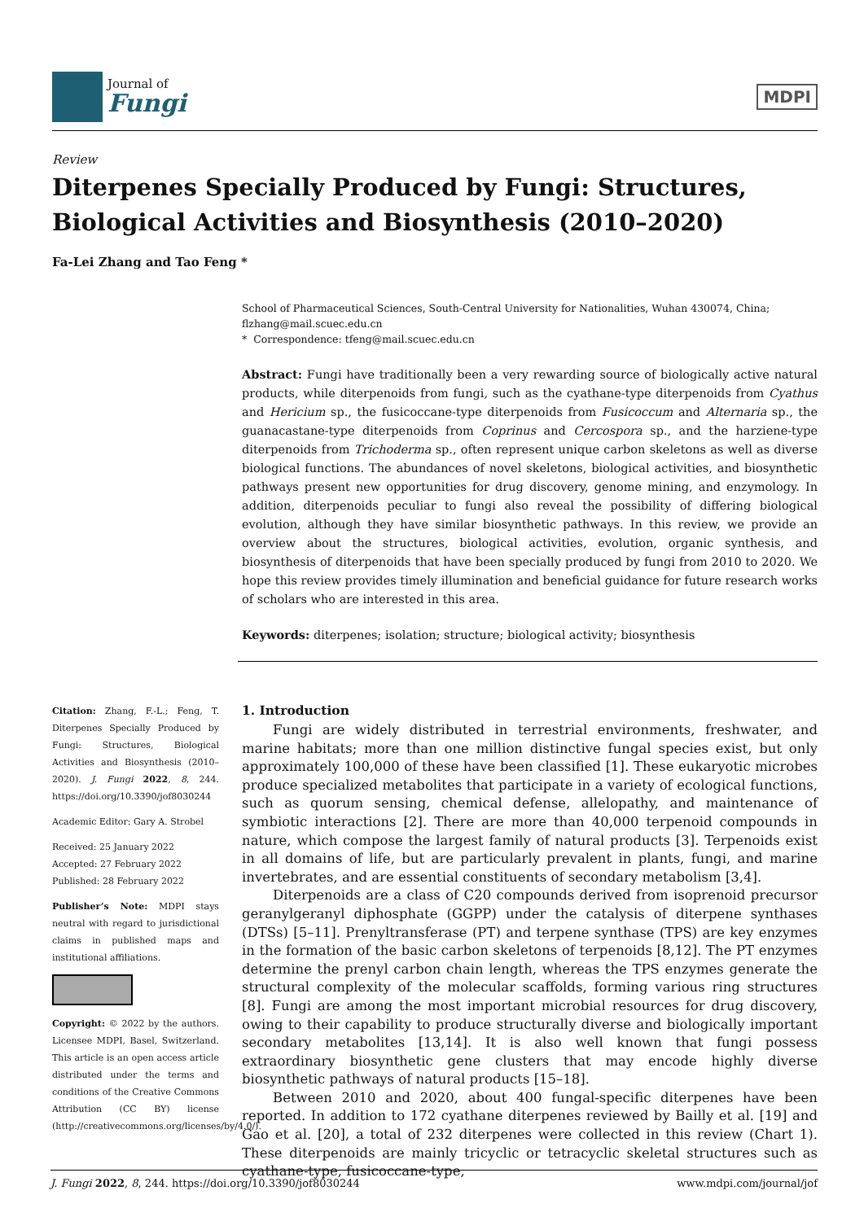Journal of
Fungi
MDPI
Review
Diterpenes Specially Produced by Fungi: Structures, Biological Activities and Biosynthesis (2010–2020)
Fa-Lei Zhang and Tao Feng *
School of Pharmaceutical Sciences, South-Central University for Nationalities, Wuhan 430074, China; flzhang@mail.scuec.edu.cn
* Correspondence: tfeng@mail.scuec.edu.cn
Abstract: Fungi have traditionally been a very rewarding source of biologically active natural products, while diterpenoids from fungi, such as the cyathane-type diterpenoids from Cyathus and Hericium sp., the fusicoccane-type diterpenoids from Fusicoccum and Alternaria sp., the guanacastane-type diterpenoids from Coprinus and Cercospora sp., and the harziene-type diterpenoids from Trichoderma sp., often represent unique carbon skeletons as well as diverse biological functions. The abundances of novel skeletons, biological activities, and biosynthetic pathways present new opportunities for drug discovery, genome mining, and enzymology. In addition, diterpenoids peculiar to fungi also reveal the possibility of differing biological evolution, although they have similar biosynthetic pathways. In this review, we provide an overview about the structures, biological activities, evolution, organic synthesis, and biosynthesis of diterpenoids that have been specially produced by fungi from 2010 to 2020. We hope this review provides timely illumination and beneficial guidance for future research works of scholars who are interested in this area.
Keywords: diterpenes; isolation; structure; biological activity; biosynthesis
Citation: Zhang, F.-L.; Feng, T. Diterpenes Specially Produced by Fungi: Structures, Biological Activities and Biosynthesis (2010–2020). J. Fungi 2022, 8, 244. https://doi.org/10.3390/jof8030244
Academic Editor: Gary A. Strobel
Received: 25 January 2022
Accepted: 27 February 2022
Published: 28 February 2022
Publisher’s Note: MDPI stays neutral with regard to jurisdictional claims in published maps and institutional affiliations.
Copyright: © 2022 by the authors. Licensee MDPI, Basel, Switzerland. This article is an open access article distributed under the terms and conditions of the Creative Commons Attribution (CC BY) license (http://creativecommons.org/licenses/by/4.0/).
1. Introduction
Fungi are widely distributed in terrestrial environments, freshwater, and marine habitats; more than one million distinctive fungal species exist, but only approximately 100,000 of these have been classified [1]. These eukaryotic microbes produce specialized metabolites that participate in a variety of ecological functions, such as quorum sensing, chemical defense, allelopathy, and maintenance of symbiotic interactions [2]. There are more than 40,000 terpenoid compounds in nature, which compose the largest family of natural products [3]. Terpenoids exist in all domains of life, but are particularly prevalent in plants, fungi, and marine invertebrates, and are essential constituents of secondary metabolism [3,4].
Diterpenoids are a class of C20 compounds derived from isoprenoid precursor geranylgeranyl diphosphate (GGPP) under the catalysis of diterpene synthases (DTSs) [5–11]. Prenyltransferase (PT) and terpene synthase (TPS) are key enzymes in the formation of the basic carbon skeletons of terpenoids [8,12]. The PT enzymes determine the prenyl carbon chain length, whereas the TPS enzymes generate the structural complexity of the molecular scaffolds, forming various ring structures [8]. Fungi are among the most important microbial resources for drug discovery, owing to their capability to produce structurally diverse and biologically important secondary metabolites [13,14]. It is also well known that fungi possess extraordinary biosynthetic gene clusters that may encode highly diverse biosynthetic pathways of natural products [15–18].
Between 2010 and 2020, about 400 fungal-specific diterpenes have been reported. In addition to 172 cyathane diterpenes reviewed by Bailly et al. [19] and Gao et al. [20], a total of 232 diterpenes were collected in this review (Chart 1). These diterpenoids are mainly tricyclic or tetracyclic skeletal structures such as cyathane-type, fusicoccane-type,
J. Fungi 2022, 8, 244. https://doi.org/10.3390/jof8030244 www.mdpi.com/journal/jof